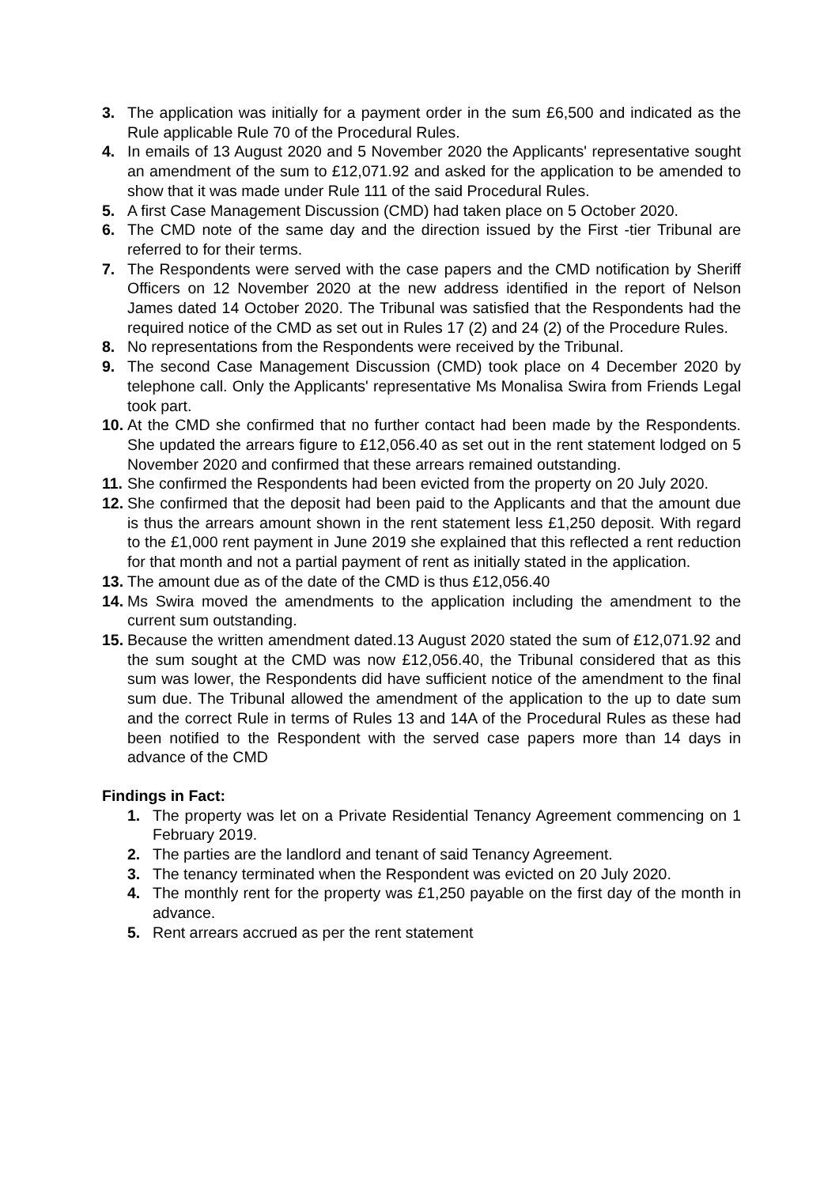3. The application was initially for a payment order in the sum £6,500 and indicated as the Rule applicable Rule 70 of the Procedural Rules.
4. In emails of 13 August 2020 and 5 November 2020 the Applicants' representative sought an amendment of the sum to £12,071.92 and asked for the application to be amended to show that it was made under Rule 111 of the said Procedural Rules.
5. A first Case Management Discussion (CMD) had taken place on 5 October 2020.
6. The CMD note of the same day and the direction issued by the First -tier Tribunal are referred to for their terms.
7. The Respondents were served with the case papers and the CMD notification by Sheriff Officers on 12 November 2020 at the new address identified in the report of Nelson James dated 14 October 2020. The Tribunal was satisfied that the Respondents had the required notice of the CMD as set out in Rules 17 (2) and 24 (2) of the Procedure Rules.
8. No representations from the Respondents were received by the Tribunal.
9. The second Case Management Discussion (CMD) took place on 4 December 2020 by telephone call. Only the Applicants' representative Ms Monalisa Swira from Friends Legal took part.
10. At the CMD she confirmed that no further contact had been made by the Respondents. She updated the arrears figure to £12,056.40 as set out in the rent statement lodged on 5 November 2020 and confirmed that these arrears remained outstanding.
11. She confirmed the Respondents had been evicted from the property on 20 July 2020.
12. She confirmed that the deposit had been paid to the Applicants and that the amount due is thus the arrears amount shown in the rent statement less £1,250 deposit. With regard to the £1,000 rent payment in June 2019 she explained that this reflected a rent reduction for that month and not a partial payment of rent as initially stated in the application.
13. The amount due as of the date of the CMD is thus £12,056.40
14. Ms Swira moved the amendments to the application including the amendment to the current sum outstanding.
15. Because the written amendment dated.13 August 2020 stated the sum of £12,071.92 and the sum sought at the CMD was now £12,056.40, the Tribunal considered that as this sum was lower, the Respondents did have sufficient notice of the amendment to the final sum due. The Tribunal allowed the amendment of the application to the up to date sum and the correct Rule in terms of Rules 13 and 14A of the Procedural Rules as these had been notified to the Respondent with the served case papers more than 14 days in advance of the CMD
Findings in Fact:
1. The property was let on a Private Residential Tenancy Agreement commencing on 1 February 2019.
2. The parties are the landlord and tenant of said Tenancy Agreement.
3. The tenancy terminated when the Respondent was evicted on 20 July 2020.
4. The monthly rent for the property was £1,250 payable on the first day of the month in advance.
5. Rent arrears accrued as per the rent statement